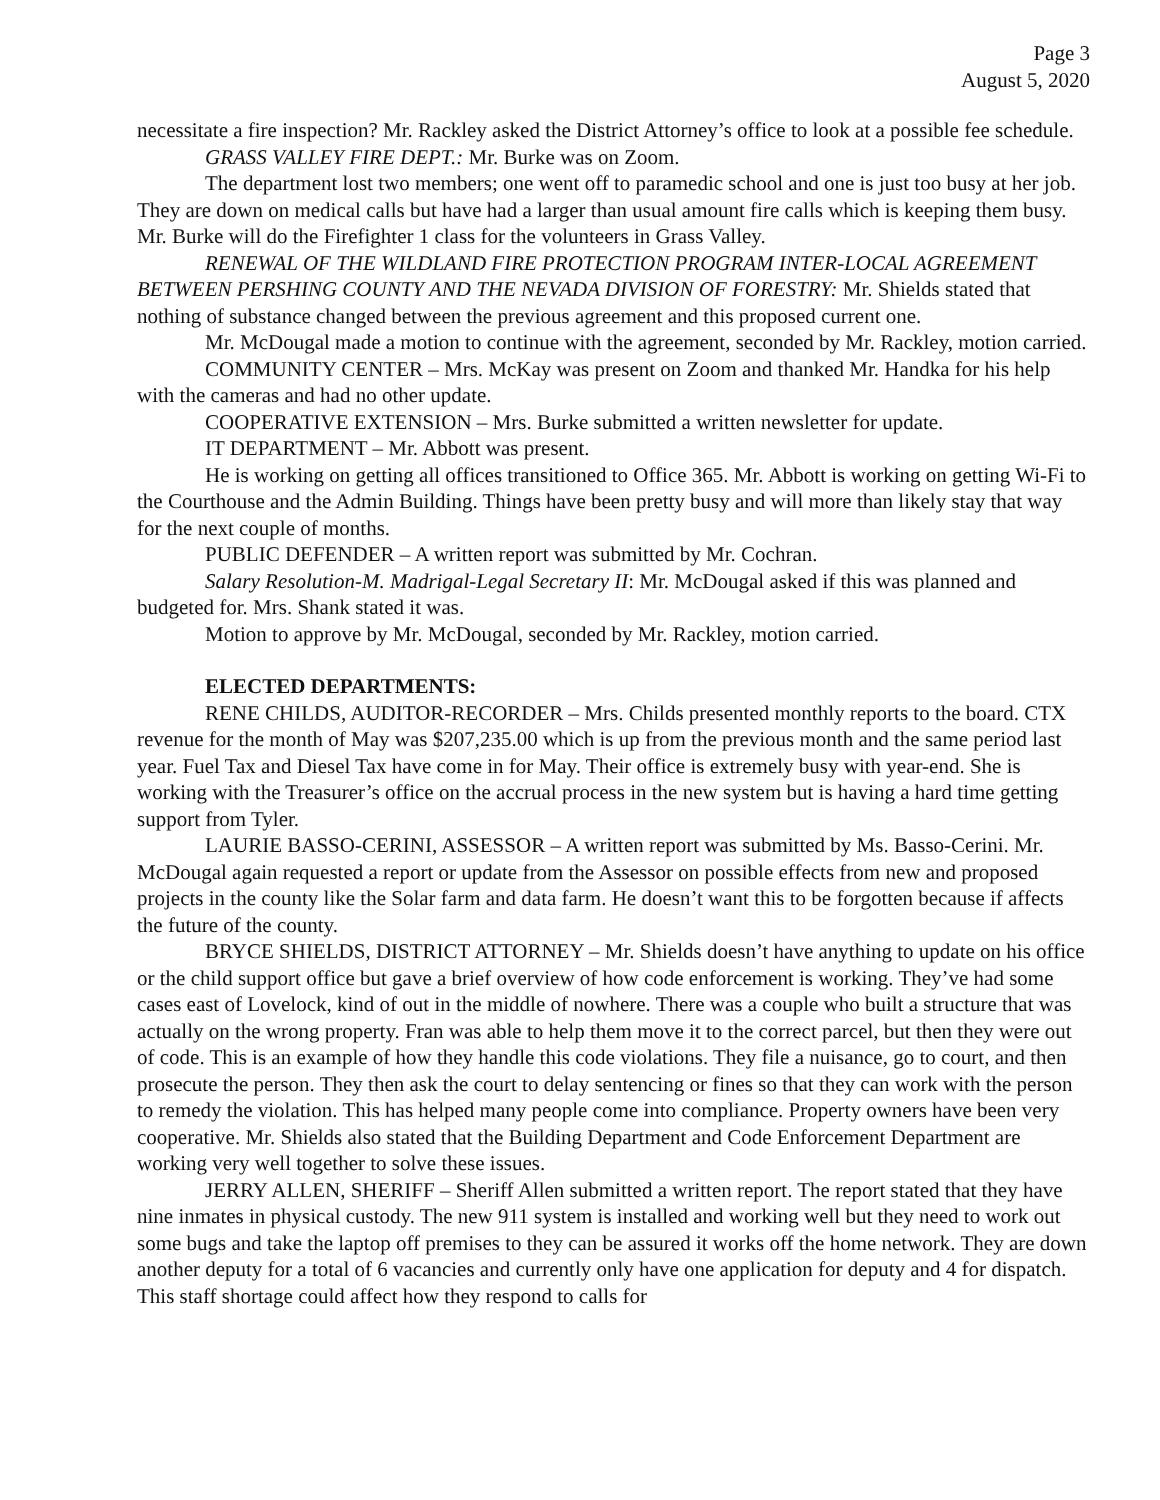Page 3
August 5, 2020
necessitate a fire inspection? Mr. Rackley asked the District Attorney’s office to look at a possible fee schedule.
GRASS VALLEY FIRE DEPT.: Mr. Burke was on Zoom.
The department lost two members; one went off to paramedic school and one is just too busy at her job. They are down on medical calls but have had a larger than usual amount fire calls which is keeping them busy. Mr. Burke will do the Firefighter 1 class for the volunteers in Grass Valley.
RENEWAL OF THE WILDLAND FIRE PROTECTION PROGRAM INTER-LOCAL AGREEMENT BETWEEN PERSHING COUNTY AND THE NEVADA DIVISION OF FORESTRY: Mr. Shields stated that nothing of substance changed between the previous agreement and this proposed current one.
Mr. McDougal made a motion to continue with the agreement, seconded by Mr. Rackley, motion carried.
COMMUNITY CENTER – Mrs. McKay was present on Zoom and thanked Mr. Handka for his help with the cameras and had no other update.
COOPERATIVE EXTENSION – Mrs. Burke submitted a written newsletter for update.
IT DEPARTMENT – Mr. Abbott was present.
He is working on getting all offices transitioned to Office 365. Mr. Abbott is working on getting Wi-Fi to the Courthouse and the Admin Building. Things have been pretty busy and will more than likely stay that way for the next couple of months.
PUBLIC DEFENDER – A written report was submitted by Mr. Cochran.
Salary Resolution-M. Madrigal-Legal Secretary II: Mr. McDougal asked if this was planned and budgeted for. Mrs. Shank stated it was.
Motion to approve by Mr. McDougal, seconded by Mr. Rackley, motion carried.
ELECTED DEPARTMENTS:
RENE CHILDS, AUDITOR-RECORDER – Mrs. Childs presented monthly reports to the board. CTX revenue for the month of May was $207,235.00 which is up from the previous month and the same period last year. Fuel Tax and Diesel Tax have come in for May. Their office is extremely busy with year-end. She is working with the Treasurer’s office on the accrual process in the new system but is having a hard time getting support from Tyler.
LAURIE BASSO-CERINI, ASSESSOR – A written report was submitted by Ms. Basso-Cerini. Mr. McDougal again requested a report or update from the Assessor on possible effects from new and proposed projects in the county like the Solar farm and data farm. He doesn’t want this to be forgotten because if affects the future of the county.
BRYCE SHIELDS, DISTRICT ATTORNEY – Mr. Shields doesn’t have anything to update on his office or the child support office but gave a brief overview of how code enforcement is working. They’ve had some cases east of Lovelock, kind of out in the middle of nowhere. There was a couple who built a structure that was actually on the wrong property. Fran was able to help them move it to the correct parcel, but then they were out of code. This is an example of how they handle this code violations. They file a nuisance, go to court, and then prosecute the person. They then ask the court to delay sentencing or fines so that they can work with the person to remedy the violation. This has helped many people come into compliance. Property owners have been very cooperative. Mr. Shields also stated that the Building Department and Code Enforcement Department are working very well together to solve these issues.
JERRY ALLEN, SHERIFF – Sheriff Allen submitted a written report. The report stated that they have nine inmates in physical custody. The new 911 system is installed and working well but they need to work out some bugs and take the laptop off premises to they can be assured it works off the home network. They are down another deputy for a total of 6 vacancies and currently only have one application for deputy and 4 for dispatch. This staff shortage could affect how they respond to calls for